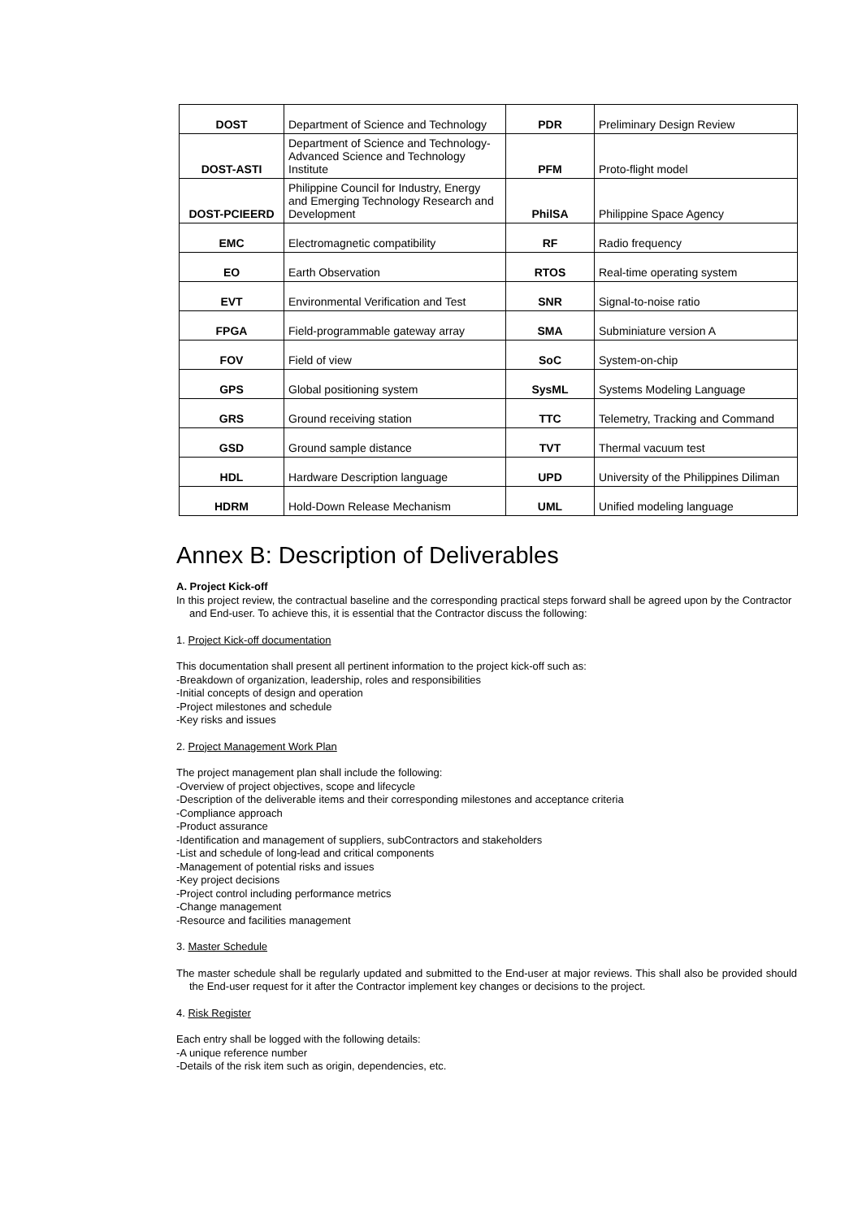| DOST | Department of Science and Technology | PDR | Preliminary Design Review |
| DOST-ASTI | Department of Science and Technology-Advanced Science and Technology Institute | PFM | Proto-flight model |
| DOST-PCIEERD | Philippine Council for Industry, Energy and Emerging Technology Research and Development | PhilSA | Philippine Space Agency |
| EMC | Electromagnetic compatibility | RF | Radio frequency |
| EO | Earth Observation | RTOS | Real-time operating system |
| EVT | Environmental Verification and Test | SNR | Signal-to-noise ratio |
| FPGA | Field-programmable gateway array | SMA | Subminiature version A |
| FOV | Field of view | SoC | System-on-chip |
| GPS | Global positioning system | SysML | Systems Modeling Language |
| GRS | Ground receiving station | TTC | Telemetry, Tracking and Command |
| GSD | Ground sample distance | TVT | Thermal vacuum test |
| HDL | Hardware Description language | UPD | University of the Philippines Diliman |
| HDRM | Hold-Down Release Mechanism | UML | Unified modeling language |
Annex B: Description of Deliverables
A. Project Kick-off
In this project review, the contractual baseline and the corresponding practical steps forward shall be agreed upon by the Contractor and End-user. To achieve this, it is essential that the Contractor discuss the following:
1. Project Kick-off documentation
This documentation shall present all pertinent information to the project kick-off such as:
-Breakdown of organization, leadership, roles and responsibilities
-Initial concepts of design and operation
-Project milestones and schedule
-Key risks and issues
2. Project Management Work Plan
The project management plan shall include the following:
-Overview of project objectives, scope and lifecycle
-Description of the deliverable items and their corresponding milestones and acceptance criteria
-Compliance approach
-Product assurance
-Identification and management of suppliers, subContractors and stakeholders
-List and schedule of long-lead and critical components
-Management of potential risks and issues
-Key project decisions
-Project control including performance metrics
-Change management
-Resource and facilities management
3. Master Schedule
The master schedule shall be regularly updated and submitted to the End-user at major reviews. This shall also be provided should the End-user request for it after the Contractor implement key changes or decisions to the project.
4. Risk Register
Each entry shall be logged with the following details:
-A unique reference number
-Details of the risk item such as origin, dependencies, etc.